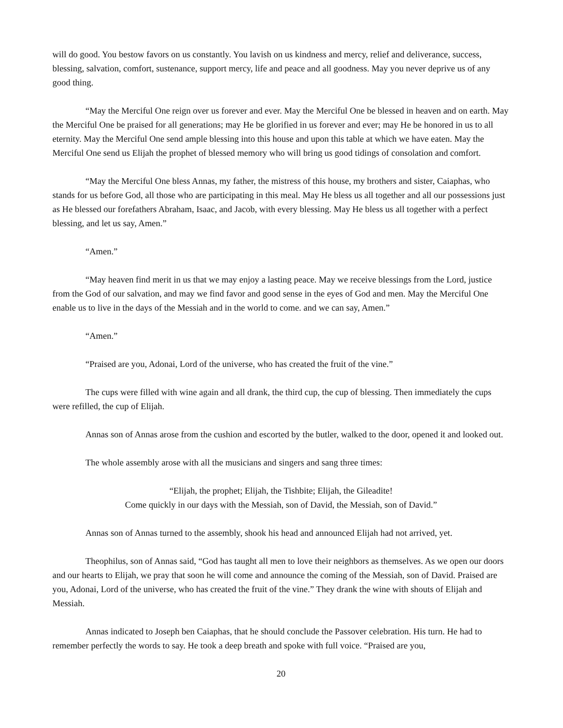will do good. You bestow favors on us constantly. You lavish on us kindness and mercy, relief and deliverance, success, blessing, salvation, comfort, sustenance, support mercy, life and peace and all goodness. May you never deprive us of any good thing.
“May the Merciful One reign over us forever and ever. May the Merciful One be blessed in heaven and on earth. May the Merciful One be praised for all generations; may He be glorified in us forever and ever; may He be honored in us to all eternity. May the Merciful One send ample blessing into this house and upon this table at which we have eaten. May the Merciful One send us Elijah the prophet of blessed memory who will bring us good tidings of consolation and comfort.
“May the Merciful One bless Annas, my father, the mistress of this house, my brothers and sister, Caiaphas, who stands for us before God, all those who are participating in this meal. May He bless us all together and all our possessions just as He blessed our forefathers Abraham, Isaac, and Jacob, with every blessing. May He bless us all together with a perfect blessing, and let us say, Amen.”
“Amen.”
“May heaven find merit in us that we may enjoy a lasting peace. May we receive blessings from the Lord, justice from the God of our salvation, and may we find favor and good sense in the eyes of God and men. May the Merciful One enable us to live in the days of the Messiah and in the world to come. and we can say, Amen.”
“Amen.”
“Praised are you, Adonai, Lord of the universe, who has created the fruit of the vine.”
The cups were filled with wine again and all drank, the third cup, the cup of blessing. Then immediately the cups were refilled, the cup of Elijah.
Annas son of Annas arose from the cushion and escorted by the butler, walked to the door, opened it and looked out.
The whole assembly arose with all the musicians and singers and sang three times:
“Elijah, the prophet; Elijah, the Tishbite; Elijah, the Gileadite!
Come quickly in our days with the Messiah, son of David, the Messiah, son of David.”
Annas son of Annas turned to the assembly, shook his head and announced Elijah had not arrived, yet.
Theophilus, son of Annas said, “God has taught all men to love their neighbors as themselves. As we open our doors and our hearts to Elijah, we pray that soon he will come and announce the coming of the Messiah, son of David. Praised are you, Adonai, Lord of the universe, who has created the fruit of the vine.” They drank the wine with shouts of Elijah and Messiah.
Annas indicated to Joseph ben Caiaphas, that he should conclude the Passover celebration. His turn. He had to remember perfectly the words to say. He took a deep breath and spoke with full voice. “Praised are you,
20